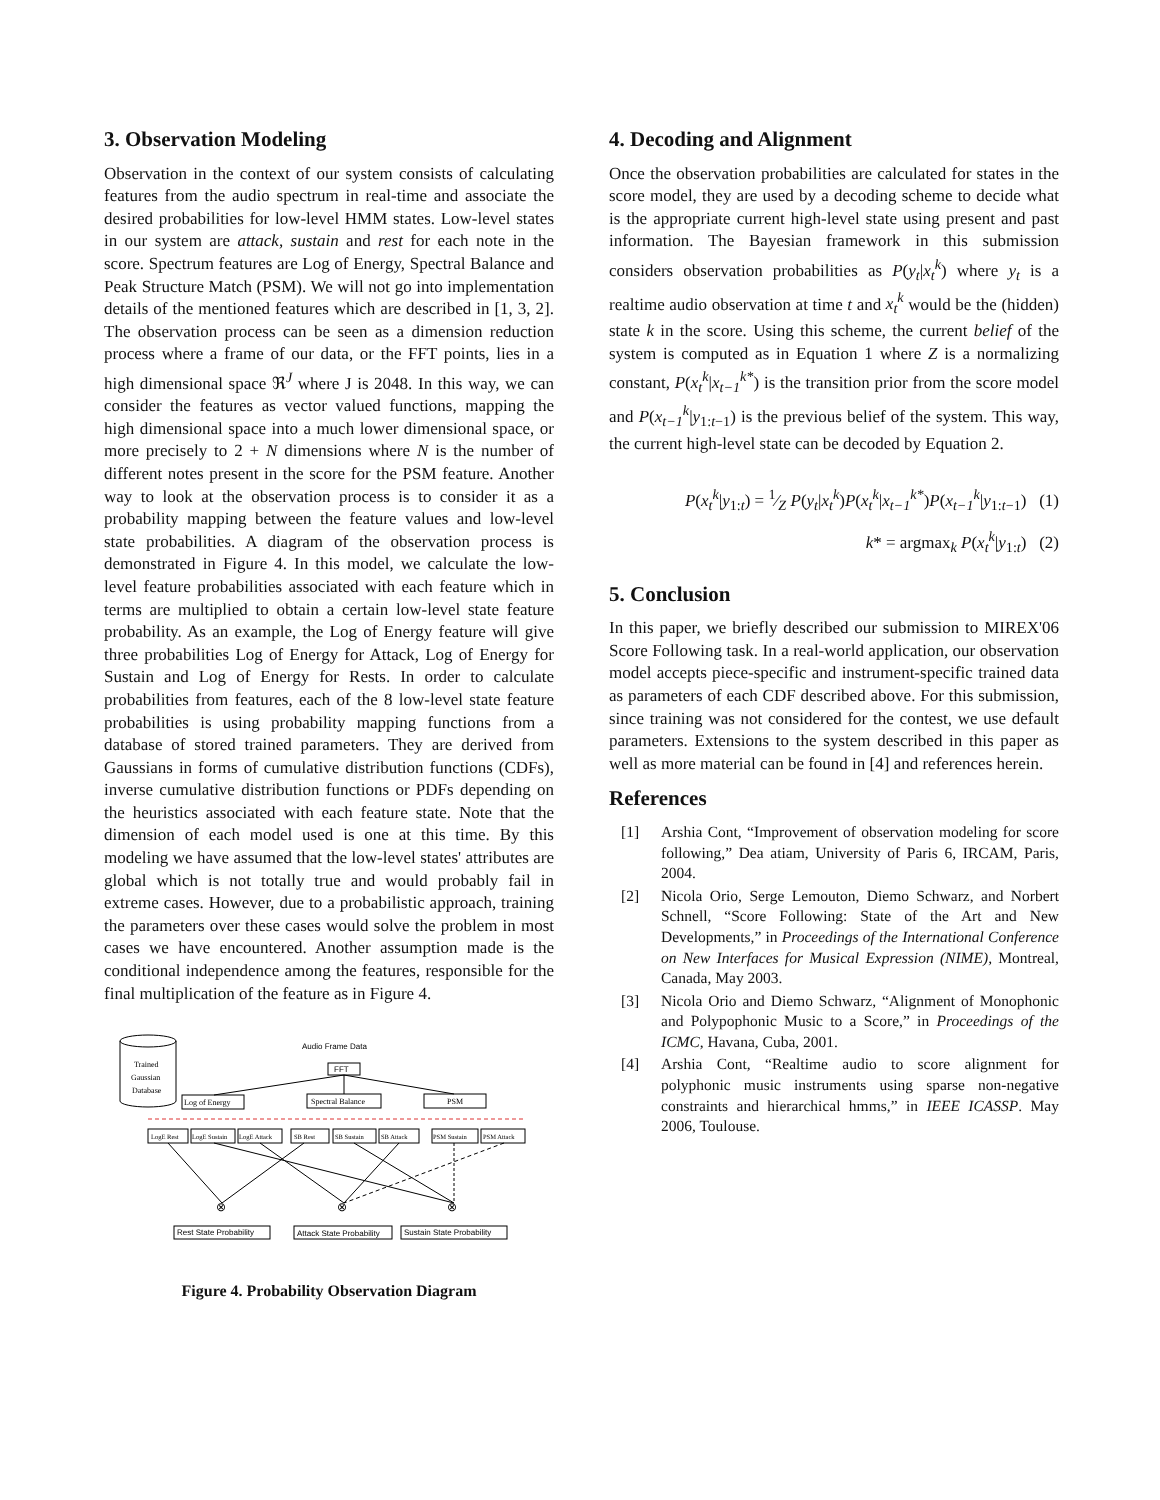3. Observation Modeling
Observation in the context of our system consists of calculating features from the audio spectrum in real-time and associate the desired probabilities for low-level HMM states. Low-level states in our system are attack, sustain and rest for each note in the score. Spectrum features are Log of Energy, Spectral Balance and Peak Structure Match (PSM). We will not go into implementation details of the mentioned features which are described in [1, 3, 2]. The observation process can be seen as a dimension reduction process where a frame of our data, or the FFT points, lies in a high dimensional space ℜ<sup>J</sup> where J is 2048. In this way, we can consider the features as vector valued functions, mapping the high dimensional space into a much lower dimensional space, or more precisely to 2 + N dimensions where N is the number of different notes present in the score for the PSM feature. Another way to look at the observation process is to consider it as a probability mapping between the feature values and low-level state probabilities. A diagram of the observation process is demonstrated in Figure 4. In this model, we calculate the low-level feature probabilities associated with each feature which in terms are multiplied to obtain a certain low-level state feature probability. As an example, the Log of Energy feature will give three probabilities Log of Energy for Attack, Log of Energy for Sustain and Log of Energy for Rests. In order to calculate probabilities from features, each of the 8 low-level state feature probabilities is using probability mapping functions from a database of stored trained parameters. They are derived from Gaussians in forms of cumulative distribution functions (CDFs), inverse cumulative distribution functions or PDFs depending on the heuristics associated with each feature state. Note that the dimension of each model used is one at this time. By this modeling we have assumed that the low-level states' attributes are global which is not totally true and would probably fail in extreme cases. However, due to a probabilistic approach, training the parameters over these cases would solve the problem in most cases we have encountered. Another assumption made is the conditional independence among the features, responsible for the final multiplication of the feature as in Figure 4.
Trained
Gaussian
Database
Audio Frame Data
FFT
Log of Energy
Spectral Balance
PSM
LogE Rest
LogE Sustain
LogE Attack
SB Rest
SB Sustain
SB Attack
PSM Sustain
PSM Attack
⊗
⊗
⊗
Rest State Probability
Attack State Probability
Sustain State Probability
Figure 4. Probability Observation Diagram
4. Decoding and Alignment
Once the observation probabilities are calculated for states in the score model, they are used by a decoding scheme to decide what is the appropriate current high-level state using present and past information. The Bayesian framework in this submission considers observation probabilities as P(y<sub>t</sub>|x<sub>t</sub><sup>k</sup>) where y<sub>t</sub> is a realtime audio observation at time t and x<sub>t</sub><sup>k</sup> would be the (hidden) state k in the score. Using this scheme, the current belief of the system is computed as in Equation 1 where Z is a normalizing constant, P(x<sub>t</sub><sup>k</sup>|x<sub>t−1</sub><sup>k*</sup>) is the transition prior from the score model and P(x<sub>t−1</sub><sup>k</sup>|y<sub>1:t−1</sub>) is the previous belief of the system. This way, the current high-level state can be decoded by Equation 2.
P(x<sub>t</sub><sup>k</sup>|y<sub>1:t</sub>) = 1⁄Z P(y<sub>t</sub>|x<sub>t</sub><sup>k</sup>)P(x<sub>t</sub><sup>k</sup>|x<sub>t−1</sub><sup>k*</sup>)P(x<sub>t−1</sub><sup>k</sup>|y<sub>1:t−1</sub>) (1)
k* = argmax<sub>k</sub> P(x<sub>t</sub><sup>k</sup>|y<sub>1:t</sub>) (2)
5. Conclusion
In this paper, we briefly described our submission to MIREX'06 Score Following task. In a real-world application, our observation model accepts piece-specific and instrument-specific trained data as parameters of each CDF described above. For this submission, since training was not considered for the contest, we use default parameters. Extensions to the system described in this paper as well as more material can be found in [4] and references herein.
References
[1] Arshia Cont, “Improvement of observation modeling for score following,” Dea atiam, University of Paris 6, IRCAM, Paris, 2004.
[2] Nicola Orio, Serge Lemouton, Diemo Schwarz, and Norbert Schnell, “Score Following: State of the Art and New Developments,” in Proceedings of the International Conference on New Interfaces for Musical Expression (NIME), Montreal, Canada, May 2003.
[3] Nicola Orio and Diemo Schwarz, “Alignment of Monophonic and Polypophonic Music to a Score,” in Proceedings of the ICMC, Havana, Cuba, 2001.
[4] Arshia Cont, “Realtime audio to score alignment for polyphonic music instruments using sparse non-negative constraints and hierarchical hmms,” in IEEE ICASSP. May 2006, Toulouse.